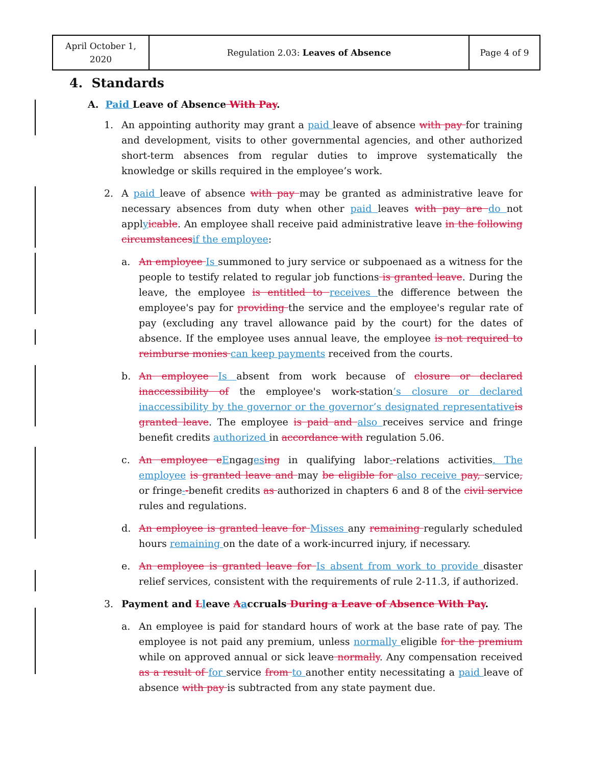| April October 1, 2020 | Regulation 2.03: Leaves of Absence | Page 4 of 9 |
4. Standards
A. Paid Leave of Absence With Pay.
1. An appointing authority may grant a paid leave of absence with pay for training and development, visits to other governmental agencies, and other authorized short-term absences from regular duties to improve systematically the knowledge or skills required in the employee’s work.
2. A paid leave of absence with pay may be granted as administrative leave for necessary absences from duty when other paid leaves with pay are do not applyicable. An employee shall receive paid administrative leave in the following circumstances if the employee:
a. An employee Is summoned to jury service or subpoenaed as a witness for the people to testify related to regular job functions is granted leave. During the leave, the employee is entitled to receives the difference between the employee's pay for providing the service and the employee's regular rate of pay (excluding any travel allowance paid by the court) for the dates of absence. If the employee uses annual leave, the employee is not required to reimburse monies can keep payments received from the courts.
b. An employee Is absent from work because of closure or declared inaccessibility of the employee's work-station’s closure or declared inaccessibility by the governor or the governor’s designated representative is granted leave. The employee is paid and also receives service and fringe benefit credits authorized in accordance with regulation 5.06.
c. An employee e Engages ing in qualifying labor--relations activities. The employee is granted leave and may be eligible for also receive pay, service, or fringe--benefit credits as authorized in chapters 6 and 8 of the civil service rules and regulations.
d. An employee is granted leave for Misses any remaining regularly scheduled hours remaining on the date of a work-incurred injury, if necessary.
e. An employee is granted leave for Is absent from work to provide disaster relief services, consistent with the requirements of rule 2-11.3, if authorized.
3. Payment and Lleave Aaccruals During a Leave of Absence With Pay.
a. An employee is paid for standard hours of work at the base rate of pay. The employee is not paid any premium, unless normally eligible for the premium while on approved annual or sick leave normally. Any compensation received as a result of for service from to another entity necessitating a paid leave of absence with pay is subtracted from any state payment due.